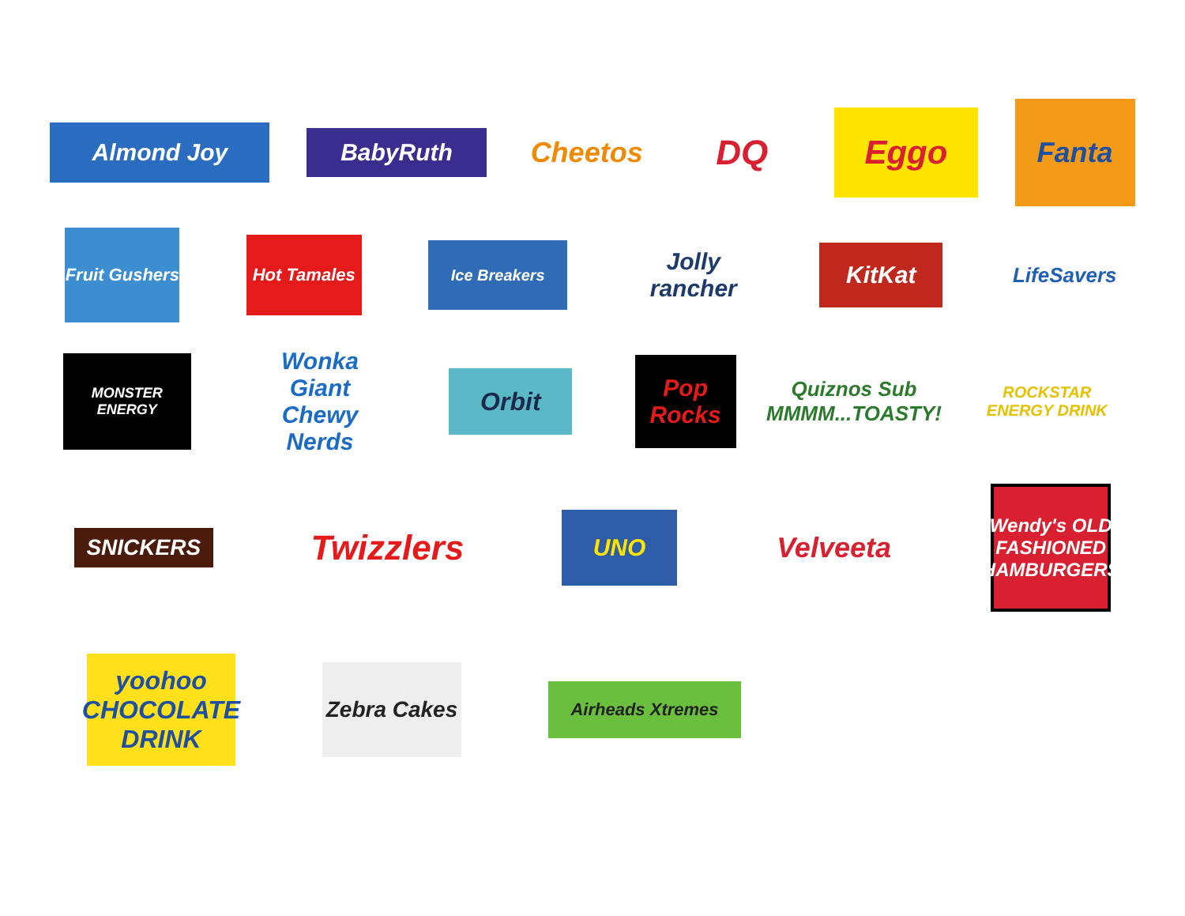Almond Joy
BabyRuth
Cheetos
DQ
Eggo
Fanta
Fruit Gushers
Hot Tamales
Ice Breakers
Jolly rancher
KitKat
LifeSavers
MONSTER ENERGY
Wonka Giant Chewy Nerds
Orbit
Pop Rocks
Quiznos Sub MMMM...TOASTY!
ROCKSTAR ENERGY DRINK
SNICKERS
Twizzlers
UNO
Velveeta
Wendy's OLD FASHIONED HAMBURGERS
yoohoo CHOCOLATE DRINK
Zebra Cakes
Airheads Xtremes